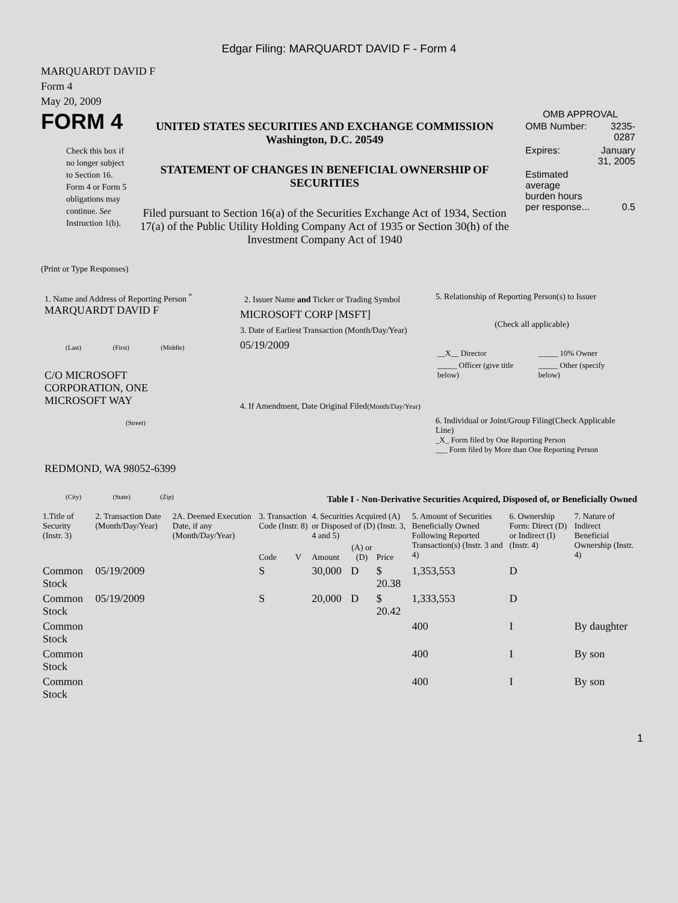Edgar Filing: MARQUARDT DAVID F - Form 4
MARQUARDT DAVID F
Form 4
May 20, 2009
FORM 4
Check this box if no longer subject to Section 16. Form 4 or Form 5 obligations may continue. See Instruction 1(b).
UNITED STATES SECURITIES AND EXCHANGE COMMISSION
Washington, D.C. 20549
STATEMENT OF CHANGES IN BENEFICIAL OWNERSHIP OF SECURITIES
Filed pursuant to Section 16(a) of the Securities Exchange Act of 1934, Section 17(a) of the Public Utility Holding Company Act of 1935 or Section 30(h) of the Investment Company Act of 1940
OMB APPROVAL
| OMB Number: | 3235-0287 |
| Expires: | January 31, 2005 |
| Estimated average burden hours per response... | 0.5 |
(Print or Type Responses)
1. Name and Address of Reporting Person <sup>*</sup>
MARQUARDT DAVID F
(Last) (First) (Middle)
C/O MICROSOFT
CORPORATION, ONE
MICROSOFT WAY
(Street)
REDMOND, WA 98052-6399
(City) (State) (Zip)
2. Issuer Name and Ticker or Trading Symbol
MICROSOFT CORP [MSFT]
3. Date of Earliest Transaction (Month/Day/Year)
05/19/2009
4. If Amendment, Date Original Filed(Month/Day/Year)
5. Relationship of Reporting Person(s) to Issuer
(Check all applicable)
| __X__ Director | _____ 10% Owner |
| _____ Officer (give title below) | _____ Other (specify below) |
6. Individual or Joint/Group Filing(Check Applicable Line)
_X_ Form filed by One Reporting Person
___ Form filed by More than One Reporting Person
Table I - Non-Derivative Securities Acquired, Disposed of, or Beneficially Owned
| 1.Title of Security (Instr. 3) | 2. Transaction Date (Month/Day/Year) | 2A. Deemed Execution Date, if any (Month/Day/Year) | 3. Transaction Code (Instr. 8) | | 4. Securities Acquired (A) or Disposed of (D) (Instr. 3, 4 and 5) | | | 5. Amount of Securities Beneficially Owned Following Reported Transaction(s) (Instr. 3 and 4) | 6. Ownership Form: Direct (D) or Indirect (I) (Instr. 4) | 7. Nature of Indirect Beneficial Ownership (Instr. 4) |
| --- | --- | --- | --- | --- | --- | --- | --- | --- | --- | --- |
| | | | Code | V | Amount | (A) or (D) | Price | | | |
| Common Stock | 05/19/2009 | | S | | 30,000 | D | $ 20.38 | 1,353,553 | D | |
| Common Stock | 05/19/2009 | | S | | 20,000 | D | $ 20.42 | 1,333,553 | D | |
| Common Stock | | | | | | | | 400 | I | By daughter |
| Common Stock | | | | | | | | 400 | I | By son |
| Common Stock | | | | | | | | 400 | I | By son |
1